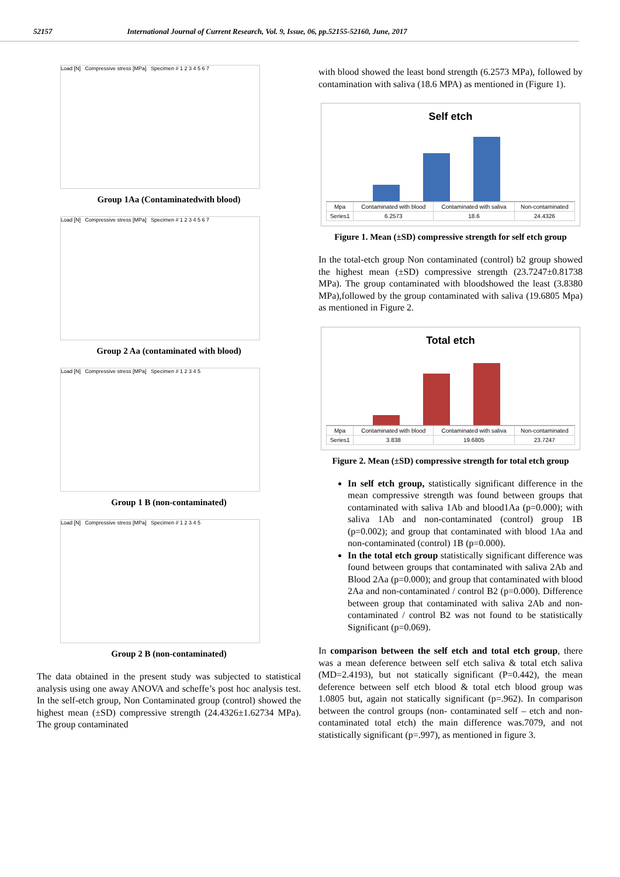52157 International Journal of Current Research, Vol. 9, Issue, 06, pp.52155-52160, June, 2017
Load [N] Compressive stress [MPa] Specimen # 1 2 3 4 5 6 7
Group 1Aa (Contaminatedwith blood)
Load [N] Compressive stress [MPa] Specimen # 1 2 3 4 5 6 7
Group 2 Aa (contaminated with blood)
Load [N] Compressive stress [MPa] Specimen # 1 2 3 4 5
Group 1 B (non-contaminated)
Load [N] Compressive stress [MPa] Specimen # 1 2 3 4 5
Group 2 B (non-contaminated)
The data obtained in the present study was subjected to statistical analysis using one away ANOVA and scheffe’s post hoc analysis test. In the self-etch group, Non Contaminated group (control) showed the highest mean (±SD) compressive strength (24.4326±1.62734 MPa). The group contaminated
with blood showed the least bond strength (6.2573 MPa), followed by contamination with saliva (18.6 MPA) as mentioned in (Figure 1).
Self etch
| Mpa | Contaminated with blood | Contaminated with saliva | Non-contaminated |
| Series1 | 6.2573 | 18.6 | 24.4326 |
Figure 1. Mean (±SD) compressive strength for self etch group
In the total-etch group Non contaminated (control) b2 group showed the highest mean (±SD) compressive strength (23.7247±0.81738 MPa). The group contaminated with bloodshowed the least (3.8380 MPa),followed by the group contaminated with saliva (19.6805 Mpa) as mentioned in Figure 2.
Total etch
| Mpa | Contaminated with blood | Contaminated with saliva | Non-contaminated |
| Series1 | 3.838 | 19.6805 | 23.7247 |
Figure 2. Mean (±SD) compressive strength for total etch group
In self etch group, statistically significant difference in the mean compressive strength was found between groups that contaminated with saliva 1Ab and blood1Aa (p=0.000); with saliva 1Ab and non-contaminated (control) group 1B (p=0.002); and group that contaminated with blood 1Aa and non-contaminated (control) 1B (p=0.000).
In the total etch group statistically significant difference was found between groups that contaminated with saliva 2Ab and Blood 2Aa (p=0.000); and group that contaminated with blood 2Aa and non-contaminated / control B2 (p=0.000). Difference between group that contaminated with saliva 2Ab and non-contaminated / control B2 was not found to be statistically Significant (p=0.069).
In comparison between the self etch and total etch group, there was a mean deference between self etch saliva & total etch saliva (MD=2.4193), but not statically significant (P=0.442), the mean deference between self etch blood & total etch blood group was 1.0805 but, again not statically significant (p=.962). In comparison between the control groups (non- contaminated self – etch and non- contaminated total etch) the main difference was.7079, and not statistically significant (p=.997), as mentioned in figure 3.